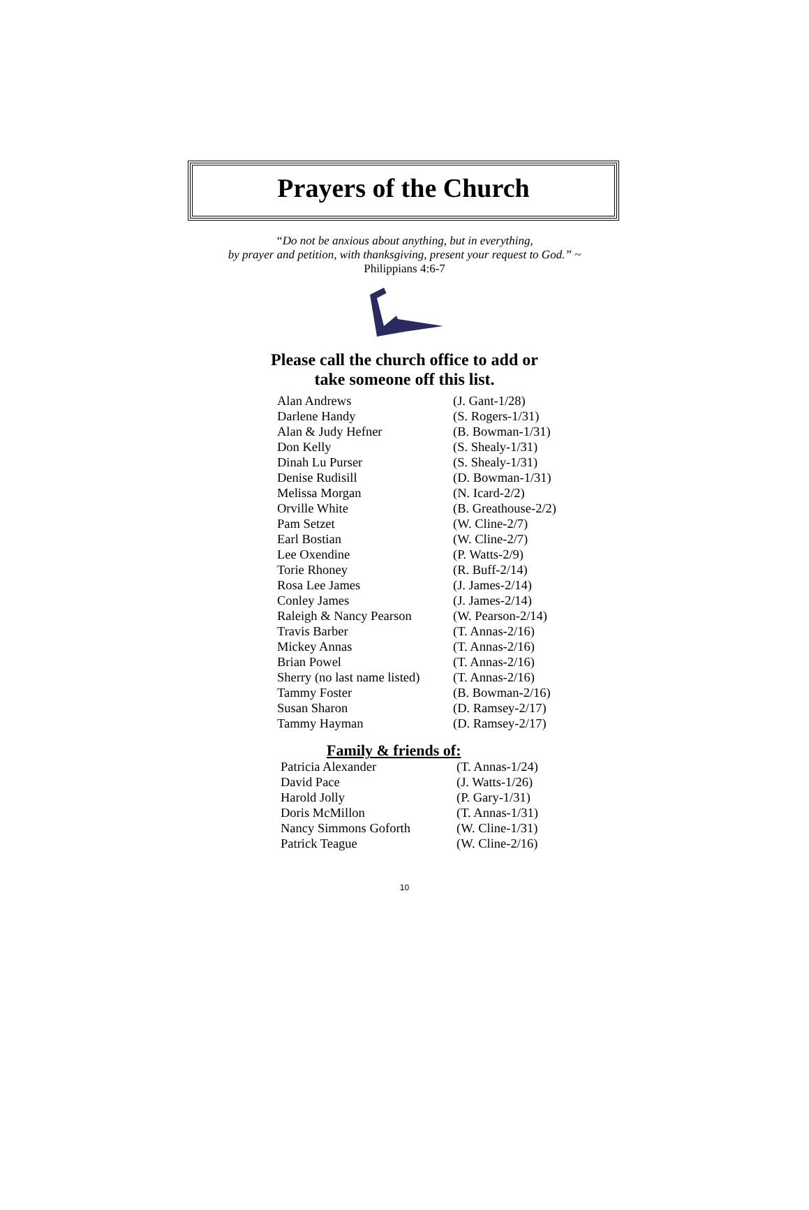Prayers of the Church
“Do not be anxious about anything, but in everything,
by prayer and petition, with thanksgiving, present your request to God.” ~
Philippians 4:6-7
Please call the church office to add or
take someone off this list.
Alan Andrews (J. Gant-1/28)
Darlene Handy (S. Rogers-1/31)
Alan & Judy Hefner (B. Bowman-1/31)
Don Kelly (S. Shealy-1/31)
Dinah Lu Purser (S. Shealy-1/31)
Denise Rudisill (D. Bowman-1/31)
Melissa Morgan (N. Icard-2/2)
Orville White (B. Greathouse-2/2)
Pam Setzet (W. Cline-2/7)
Earl Bostian (W. Cline-2/7)
Lee Oxendine (P. Watts-2/9)
Torie Rhoney (R. Buff-2/14)
Rosa Lee James (J. James-2/14)
Conley James (J. James-2/14)
Raleigh & Nancy Pearson (W. Pearson-2/14)
Travis Barber (T. Annas-2/16)
Mickey Annas (T. Annas-2/16)
Brian Powel (T. Annas-2/16)
Sherry (no last name listed) (T. Annas-2/16)
Tammy Foster (B. Bowman-2/16)
Susan Sharon (D. Ramsey-2/17)
Tammy Hayman (D. Ramsey-2/17)
Family & friends of:
Patricia Alexander (T. Annas-1/24)
David Pace (J. Watts-1/26)
Harold Jolly (P. Gary-1/31)
Doris McMillon (T. Annas-1/31)
Nancy Simmons Goforth (W. Cline-1/31)
Patrick Teague (W. Cline-2/16)
10